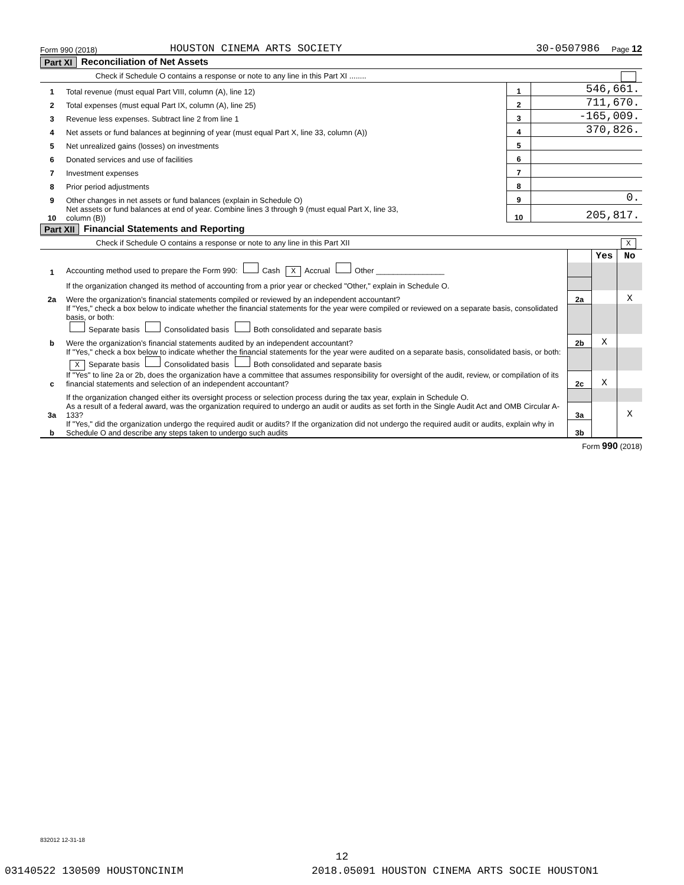Form 990 (2018) HOUSTON CINEMA ARTS SOCIETY 30-0507986 Page 12
Part XI Reconciliation of Net Assets
| | Check if Schedule O contains a response or note to any line in this Part XI ........ |
| 1 | Total revenue (must equal Part VIII, column (A), line 12) | 1 | 546,661. |
| 2 | Total expenses (must equal Part IX, column (A), line 25) | 2 | 711,670. |
| 3 | Revenue less expenses. Subtract line 2 from line 1 | 3 | -165,009. |
| 4 | Net assets or fund balances at beginning of year (must equal Part X, line 33, column (A)) | 4 | 370,826. |
| 5 | Net unrealized gains (losses) on investments | 5 | |
| 6 | Donated services and use of facilities | 6 | |
| 7 | Investment expenses | 7 | |
| 8 | Prior period adjustments | 8 | |
| 9 | Other changes in net assets or fund balances (explain in Schedule O) | 9 | 0. |
| 10 | Net assets or fund balances at end of year. Combine lines 3 through 9 (must equal Part X, line 33, column (B)) | 10 | 205,817. |
Part XII Financial Statements and Reporting
| | Check if Schedule O contains a response or note to any line in this Part XII X |
| | | | Yes | No |
| 1 | Accounting method used to prepare the Form 990: Cash X Accrual Other ________________ | | | |
| | If the organization changed its method of accounting from a prior year or checked "Other," explain in Schedule O. | | | |
| 2a | Were the organization’s financial statements compiled or reviewed by an independent accountant? | 2a | | X |
| | If "Yes," check a box below to indicate whether the financial statements for the year were compiled or reviewed on a separate basis, consolidated basis, or both: Separate basis Consolidated basis Both consolidated and separate basis | | | |
| b | Were the organization’s financial statements audited by an independent accountant? | 2b | X | |
| | If "Yes," check a box below to indicate whether the financial statements for the year were audited on a separate basis, consolidated basis, or both: X Separate basis Consolidated basis Both consolidated and separate basis | | | |
| c | If "Yes" to line 2a or 2b, does the organization have a committee that assumes responsibility for oversight of the audit, review, or compilation of its financial statements and selection of an independent accountant? | 2c | X | |
| | If the organization changed either its oversight process or selection process during the tax year, explain in Schedule O. | | | |
| 3a | As a result of a federal award, was the organization required to undergo an audit or audits as set forth in the Single Audit Act and OMB Circular A-133? | 3a | | X |
| b | If "Yes," did the organization undergo the required audit or audits? If the organization did not undergo the required audit or audits, explain why in Schedule O and describe any steps taken to undergo such audits | 3b | | |
Form 990 (2018)
832012 12-31-18
12
03140522 130509 HOUSTONCINIM
2018.05091 HOUSTON CINEMA ARTS SOCIE HOUSTON1